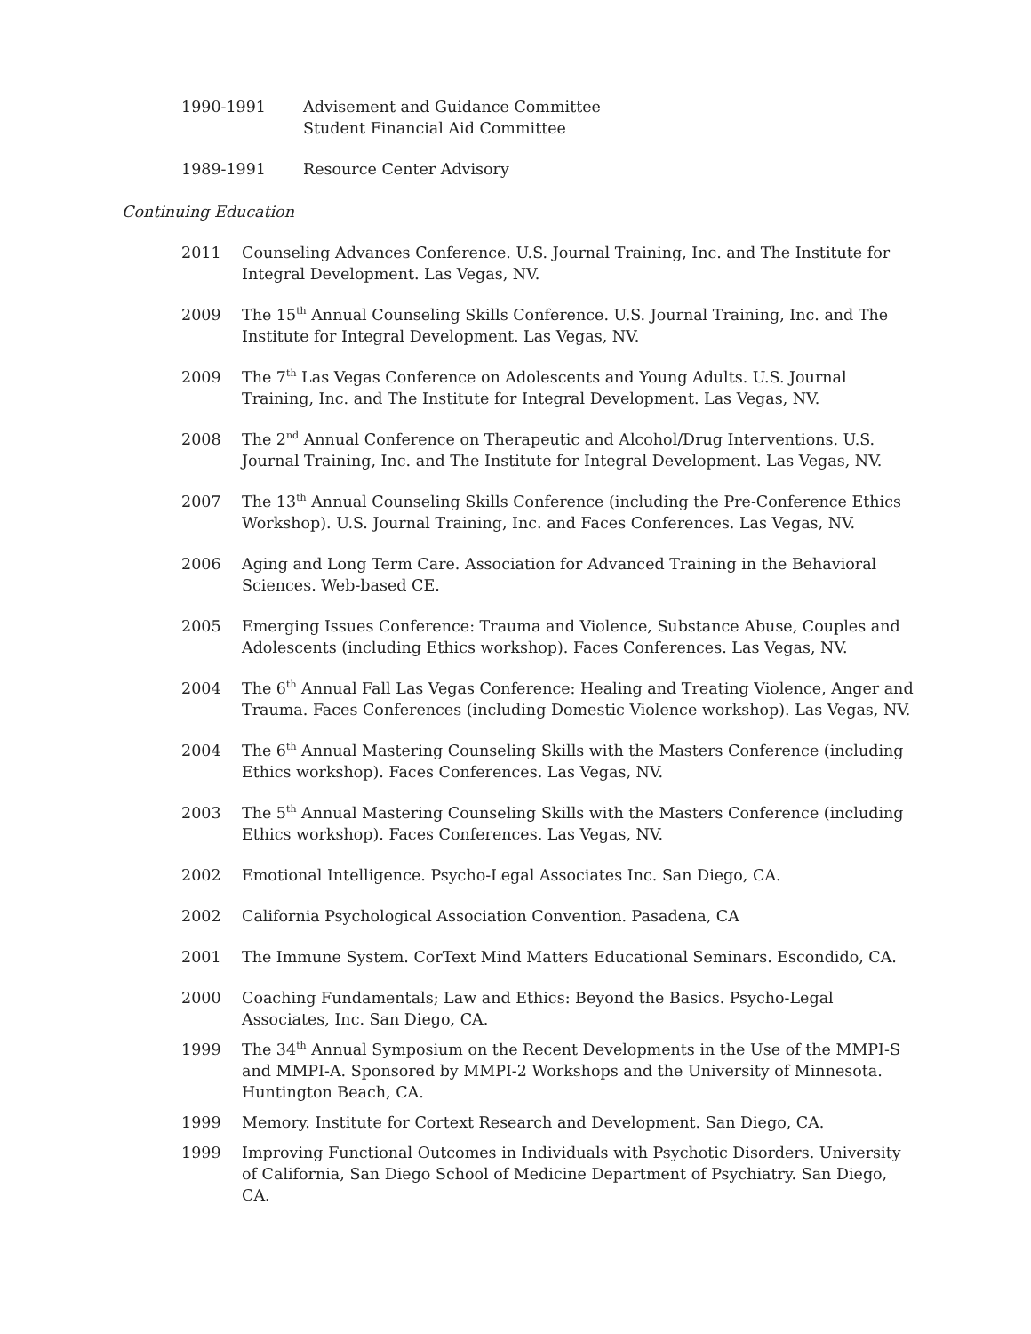1990-1991 Advisement and Guidance Committee
Student Financial Aid Committee
1989-1991 Resource Center Advisory
Continuing Education
2011 Counseling Advances Conference. U.S. Journal Training, Inc. and The Institute for Integral Development. Las Vegas, NV.
2009 The 15<sup>th</sup> Annual Counseling Skills Conference. U.S. Journal Training, Inc. and The Institute for Integral Development. Las Vegas, NV.
2009 The 7<sup>th</sup> Las Vegas Conference on Adolescents and Young Adults. U.S. Journal Training, Inc. and The Institute for Integral Development. Las Vegas, NV.
2008 The 2<sup>nd</sup> Annual Conference on Therapeutic and Alcohol/Drug Interventions. U.S. Journal Training, Inc. and The Institute for Integral Development. Las Vegas, NV.
2007 The 13<sup>th</sup> Annual Counseling Skills Conference (including the Pre-Conference Ethics Workshop). U.S. Journal Training, Inc. and Faces Conferences. Las Vegas, NV.
2006 Aging and Long Term Care. Association for Advanced Training in the Behavioral Sciences. Web-based CE.
2005 Emerging Issues Conference: Trauma and Violence, Substance Abuse, Couples and Adolescents (including Ethics workshop). Faces Conferences. Las Vegas, NV.
2004 The 6<sup>th</sup> Annual Fall Las Vegas Conference: Healing and Treating Violence, Anger and Trauma. Faces Conferences (including Domestic Violence workshop). Las Vegas, NV.
2004 The 6<sup>th</sup> Annual Mastering Counseling Skills with the Masters Conference (including Ethics workshop). Faces Conferences. Las Vegas, NV.
2003 The 5<sup>th</sup> Annual Mastering Counseling Skills with the Masters Conference (including Ethics workshop). Faces Conferences. Las Vegas, NV.
2002 Emotional Intelligence. Psycho-Legal Associates Inc. San Diego, CA.
2002 California Psychological Association Convention. Pasadena, CA
2001 The Immune System. CorText Mind Matters Educational Seminars. Escondido, CA.
2000 Coaching Fundamentals; Law and Ethics: Beyond the Basics. Psycho-Legal Associates, Inc. San Diego, CA.
1999 The 34<sup>th</sup> Annual Symposium on the Recent Developments in the Use of the MMPI-S and MMPI-A. Sponsored by MMPI-2 Workshops and the University of Minnesota. Huntington Beach, CA.
1999 Memory. Institute for Cortext Research and Development. San Diego, CA.
1999 Improving Functional Outcomes in Individuals with Psychotic Disorders. University of California, San Diego School of Medicine Department of Psychiatry. San Diego, CA.